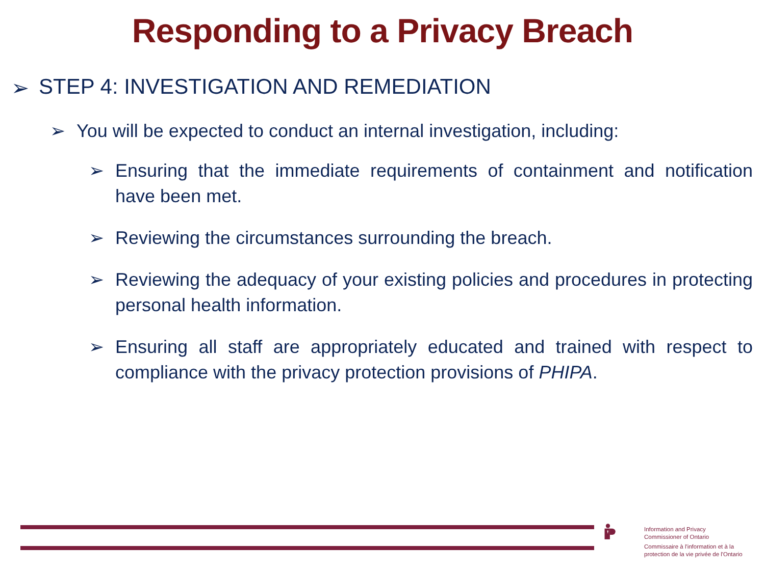Responding to a Privacy Breach
➢ STEP 4: INVESTIGATION AND REMEDIATION
➢ You will be expected to conduct an internal investigation, including:
➢ Ensuring that the immediate requirements of containment and notification have been met.
➢ Reviewing the circumstances surrounding the breach.
➢ Reviewing the adequacy of your existing policies and procedures in protecting personal health information.
➢ Ensuring all staff are appropriately educated and trained with respect to compliance with the privacy protection provisions of PHIPA.
Information and Privacy
Commissioner of Ontario
Commissaire à l'information et à la
protection de la vie privée de l'Ontario